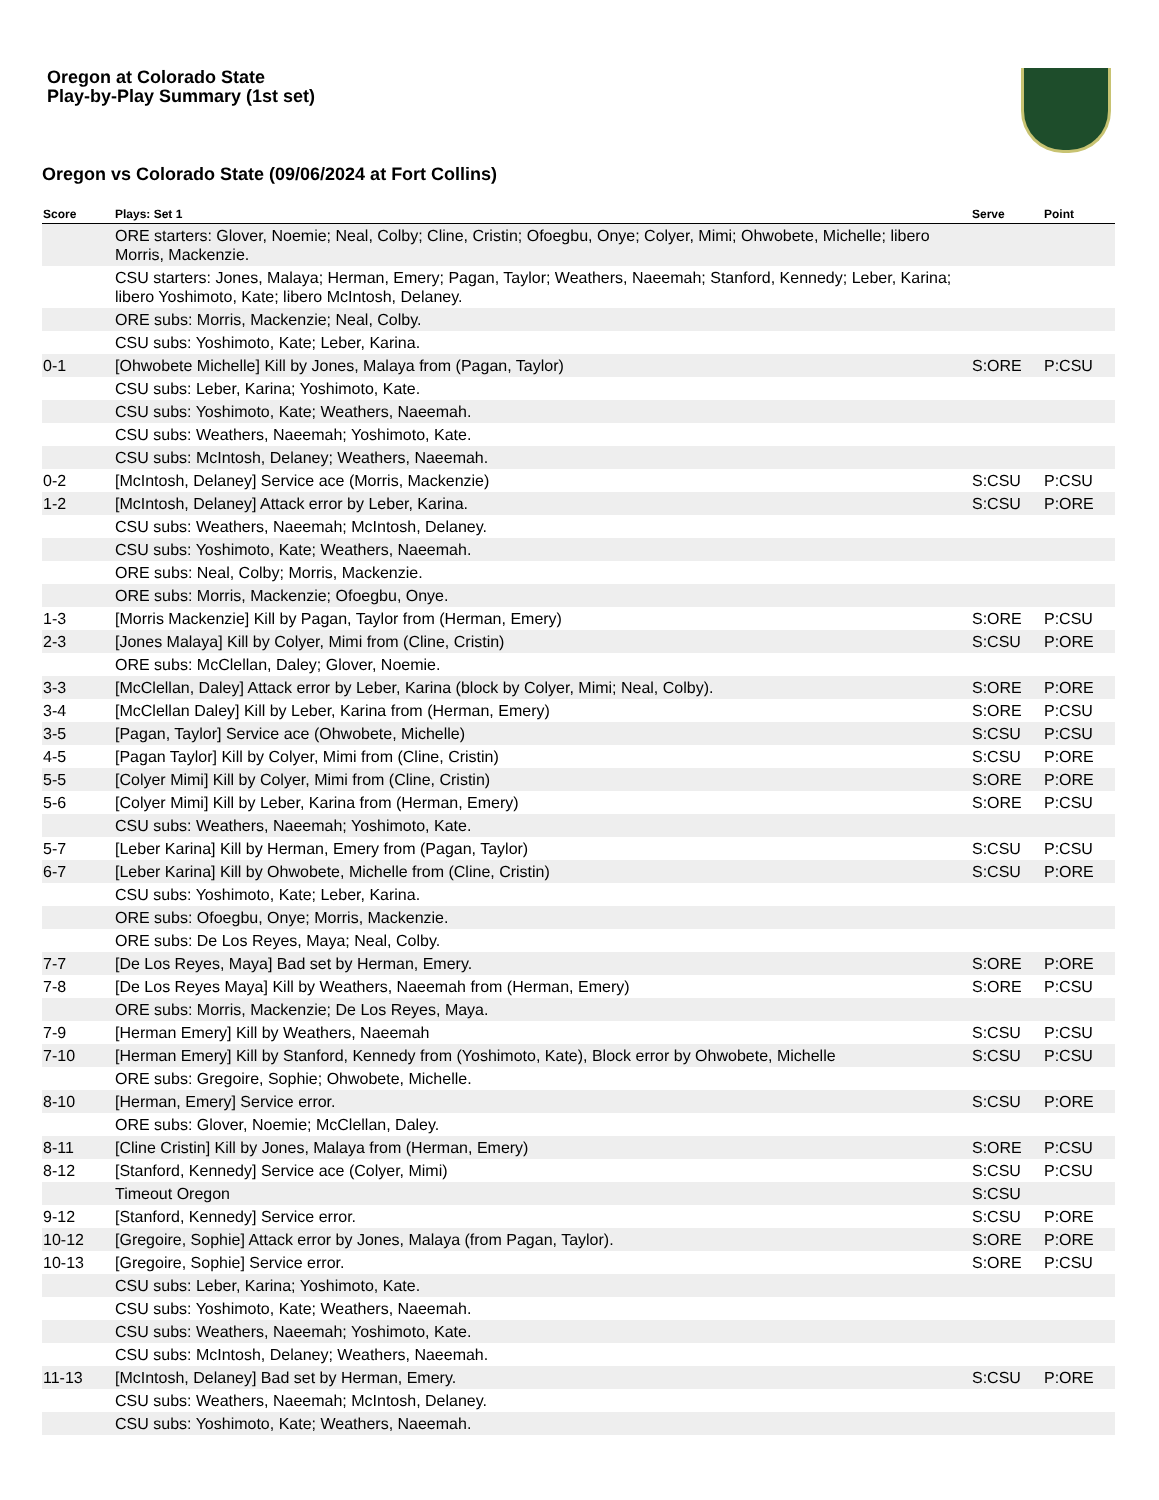Oregon at Colorado State
Play-by-Play Summary (1st set)
Oregon vs Colorado State (09/06/2024 at Fort Collins)
| Score | Plays: Set 1 | Serve | Point |
| --- | --- | --- | --- |
| | ORE starters: Glover, Noemie; Neal, Colby; Cline, Cristin; Ofoegbu, Onye; Colyer, Mimi; Ohwobete, Michelle; libero Morris, Mackenzie. | | |
| | CSU starters: Jones, Malaya; Herman, Emery; Pagan, Taylor; Weathers, Naeemah; Stanford, Kennedy; Leber, Karina; libero Yoshimoto, Kate; libero McIntosh, Delaney. | | |
| | ORE subs: Morris, Mackenzie; Neal, Colby. | | |
| | CSU subs: Yoshimoto, Kate; Leber, Karina. | | |
| 0-1 | [Ohwobete Michelle] Kill by Jones, Malaya from (Pagan, Taylor) | S:ORE | P:CSU |
| | CSU subs: Leber, Karina; Yoshimoto, Kate. | | |
| | CSU subs: Yoshimoto, Kate; Weathers, Naeemah. | | |
| | CSU subs: Weathers, Naeemah; Yoshimoto, Kate. | | |
| | CSU subs: McIntosh, Delaney; Weathers, Naeemah. | | |
| 0-2 | [McIntosh, Delaney] Service ace (Morris, Mackenzie) | S:CSU | P:CSU |
| 1-2 | [McIntosh, Delaney] Attack error by Leber, Karina. | S:CSU | P:ORE |
| | CSU subs: Weathers, Naeemah; McIntosh, Delaney. | | |
| | CSU subs: Yoshimoto, Kate; Weathers, Naeemah. | | |
| | ORE subs: Neal, Colby; Morris, Mackenzie. | | |
| | ORE subs: Morris, Mackenzie; Ofoegbu, Onye. | | |
| 1-3 | [Morris Mackenzie] Kill by Pagan, Taylor from (Herman, Emery) | S:ORE | P:CSU |
| 2-3 | [Jones Malaya] Kill by Colyer, Mimi from (Cline, Cristin) | S:CSU | P:ORE |
| | ORE subs: McClellan, Daley; Glover, Noemie. | | |
| 3-3 | [McClellan, Daley] Attack error by Leber, Karina (block by Colyer, Mimi; Neal, Colby). | S:ORE | P:ORE |
| 3-4 | [McClellan Daley] Kill by Leber, Karina from (Herman, Emery) | S:ORE | P:CSU |
| 3-5 | [Pagan, Taylor] Service ace (Ohwobete, Michelle) | S:CSU | P:CSU |
| 4-5 | [Pagan Taylor] Kill by Colyer, Mimi from (Cline, Cristin) | S:CSU | P:ORE |
| 5-5 | [Colyer Mimi] Kill by Colyer, Mimi from (Cline, Cristin) | S:ORE | P:ORE |
| 5-6 | [Colyer Mimi] Kill by Leber, Karina from (Herman, Emery) | S:ORE | P:CSU |
| | CSU subs: Weathers, Naeemah; Yoshimoto, Kate. | | |
| 5-7 | [Leber Karina] Kill by Herman, Emery from (Pagan, Taylor) | S:CSU | P:CSU |
| 6-7 | [Leber Karina] Kill by Ohwobete, Michelle from (Cline, Cristin) | S:CSU | P:ORE |
| | CSU subs: Yoshimoto, Kate; Leber, Karina. | | |
| | ORE subs: Ofoegbu, Onye; Morris, Mackenzie. | | |
| | ORE subs: De Los Reyes, Maya; Neal, Colby. | | |
| 7-7 | [De Los Reyes, Maya] Bad set by Herman, Emery. | S:ORE | P:ORE |
| 7-8 | [De Los Reyes Maya] Kill by Weathers, Naeemah from (Herman, Emery) | S:ORE | P:CSU |
| | ORE subs: Morris, Mackenzie; De Los Reyes, Maya. | | |
| 7-9 | [Herman Emery] Kill by Weathers, Naeemah | S:CSU | P:CSU |
| 7-10 | [Herman Emery] Kill by Stanford, Kennedy from (Yoshimoto, Kate), Block error by Ohwobete, Michelle | S:CSU | P:CSU |
| | ORE subs: Gregoire, Sophie; Ohwobete, Michelle. | | |
| 8-10 | [Herman, Emery] Service error. | S:CSU | P:ORE |
| | ORE subs: Glover, Noemie; McClellan, Daley. | | |
| 8-11 | [Cline Cristin] Kill by Jones, Malaya from (Herman, Emery) | S:ORE | P:CSU |
| 8-12 | [Stanford, Kennedy] Service ace (Colyer, Mimi) | S:CSU | P:CSU |
| | Timeout Oregon | S:CSU | |
| 9-12 | [Stanford, Kennedy] Service error. | S:CSU | P:ORE |
| 10-12 | [Gregoire, Sophie] Attack error by Jones, Malaya (from Pagan, Taylor). | S:ORE | P:ORE |
| 10-13 | [Gregoire, Sophie] Service error. | S:ORE | P:CSU |
| | CSU subs: Leber, Karina; Yoshimoto, Kate. | | |
| | CSU subs: Yoshimoto, Kate; Weathers, Naeemah. | | |
| | CSU subs: Weathers, Naeemah; Yoshimoto, Kate. | | |
| | CSU subs: McIntosh, Delaney; Weathers, Naeemah. | | |
| 11-13 | [McIntosh, Delaney] Bad set by Herman, Emery. | S:CSU | P:ORE |
| | CSU subs: Weathers, Naeemah; McIntosh, Delaney. | | |
| | CSU subs: Yoshimoto, Kate; Weathers, Naeemah. | | |